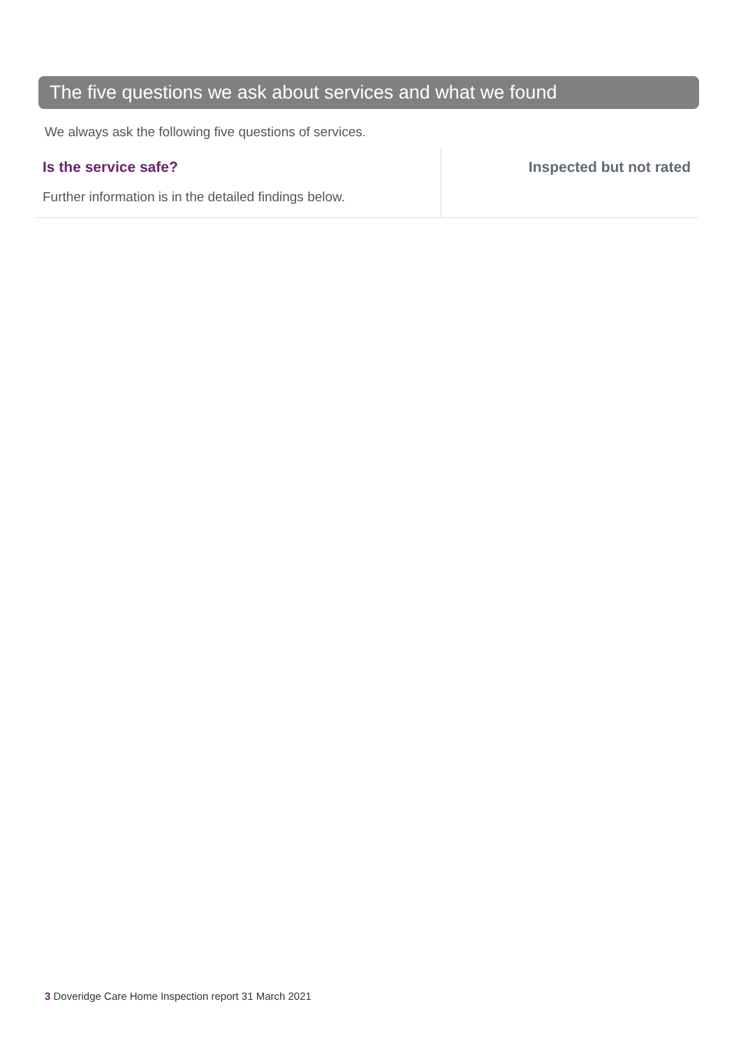The five questions we ask about services and what we found
We always ask the following five questions of services.
Is the service safe?
Further information is in the detailed findings below.
Inspected but not rated
3 Doveridge Care Home Inspection report 31 March 2021